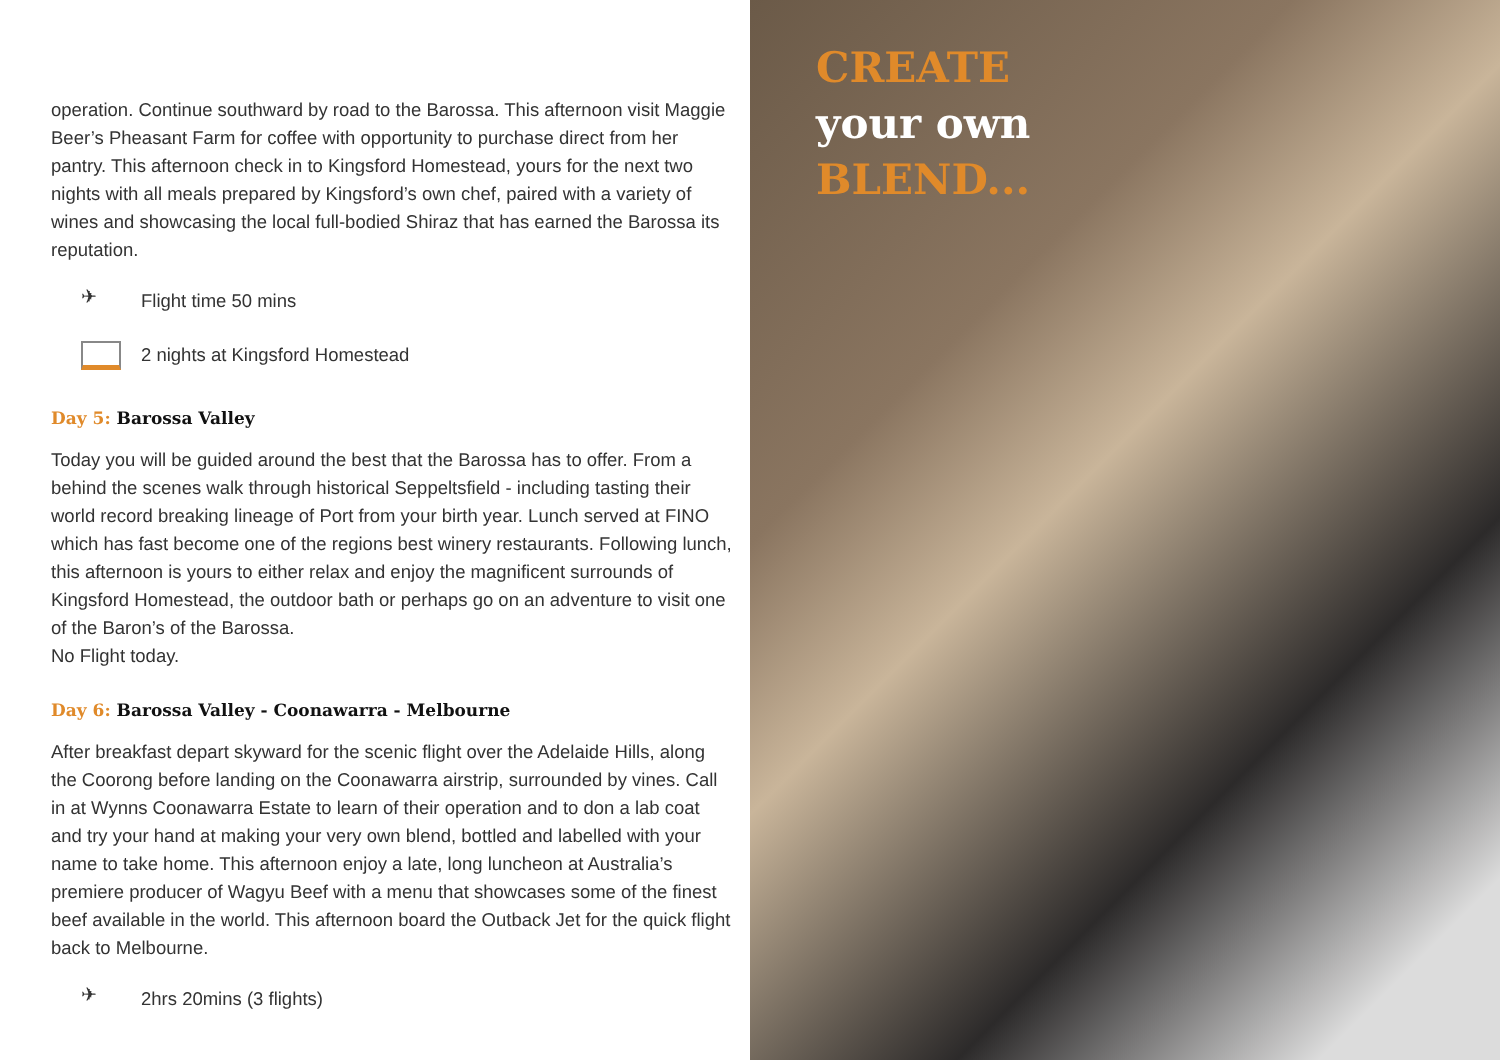operation. Continue southward by road to the Barossa. This afternoon visit Maggie Beer’s Pheasant Farm for coffee with opportunity to purchase direct from her pantry. This afternoon check in to Kingsford Homestead, yours for the next two nights with all meals prepared by Kingsford’s own chef, paired with a variety of wines and showcasing the local full-bodied Shiraz that has earned the Barossa its reputation.
✈ Flight time 50 mins
2 nights at Kingsford Homestead
Day 5: Barossa Valley
Today you will be guided around the best that the Barossa has to offer. From a behind the scenes walk through historical Seppeltsfield - including tasting their world record breaking lineage of Port from your birth year. Lunch served at FINO which has fast become one of the regions best winery restaurants. Following lunch, this afternoon is yours to either relax and enjoy the magnificent surrounds of Kingsford Homestead, the outdoor bath or perhaps go on an adventure to visit one of the Baron’s of the Barossa.
No Flight today.
Day 6: Barossa Valley - Coonawarra - Melbourne
After breakfast depart skyward for the scenic flight over the Adelaide Hills, along the Coorong before landing on the Coonawarra airstrip, surrounded by vines. Call in at Wynns Coonawarra Estate to learn of their operation and to don a lab coat and try your hand at making your very own blend, bottled and labelled with your name to take home. This afternoon enjoy a late, long luncheon at Australia’s premiere producer of Wagyu Beef with a menu that showcases some of the finest beef available in the world. This afternoon board the Outback Jet for the quick flight back to Melbourne.
✈ 2hrs 20mins (3 flights)
CREATE
your own
BLEND...